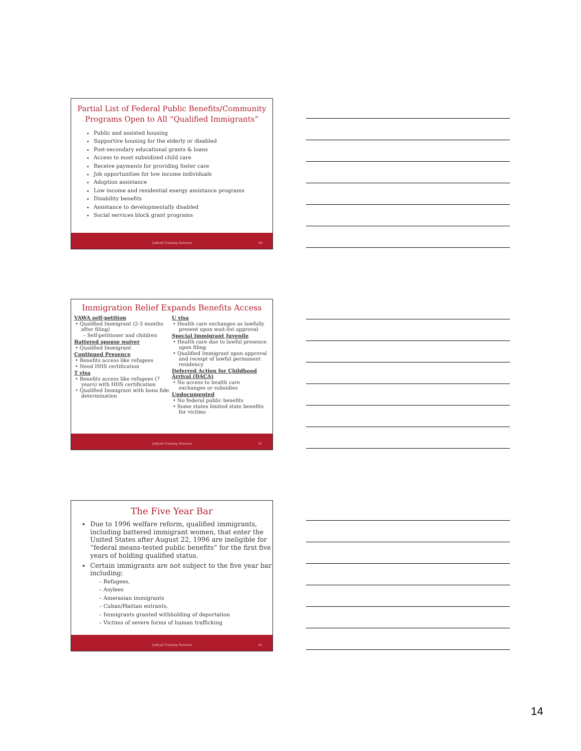Partial List of Federal Public Benefits/Community Programs Open to All “Qualified Immigrants”
Public and assisted housing
Supportive housing for the elderly or disabled
Post-secondary educational grants & loans
Access to most subsidized child care
Receive payments for providing foster care
Job opportunities for low income individuals
Adoption assistance
Low income and residential energy assistance programs
Disability benefits
Assistance to developmentally disabled
Social services block grant programs
Judicial Training Network 40
Immigration Relief Expands Benefits Access
VAWA self-petition
• Qualified Immigrant (2-3 months after filing)
– Self-petitioner and children
Battered spouse waiver
• Qualified Immigrant
Continued Presence
• Benefits access like refugees
• Need HHS certification
T visa
• Benefits access like refugees (7 years) with HHS certification
• Qualified Immigrant with bona fide determination
U visa
• Health care exchanges as lawfully present upon wait-list approval
Special Immigrant Juvenile
• Health care due to lawful presence upon filing
• Qualified Immigrant upon approval and receipt of lawful permanent residency
Deferred Action for Childhood Arrival (DACA)
• No access to health care exchanges or subsidies
Undocumented
• No federal public benefits
• Some states limited state benefits for victims
Judicial Training Network 41
The Five Year Bar
Due to 1996 welfare reform, qualified immigrants, including battered immigrant women, that enter the United States after August 22, 1996 are ineligible for “federal means-tested public benefits” for the first five years of holding qualified status.
Certain immigrants are not subject to the five year bar including:
– Refugees,
– Asylees
– Amerasian immigrants
– Cuban/Haitian entrants,
– Immigrants granted withholding of deportation
– Victims of severe forms of human trafficking
Judicial Training Network 42
14